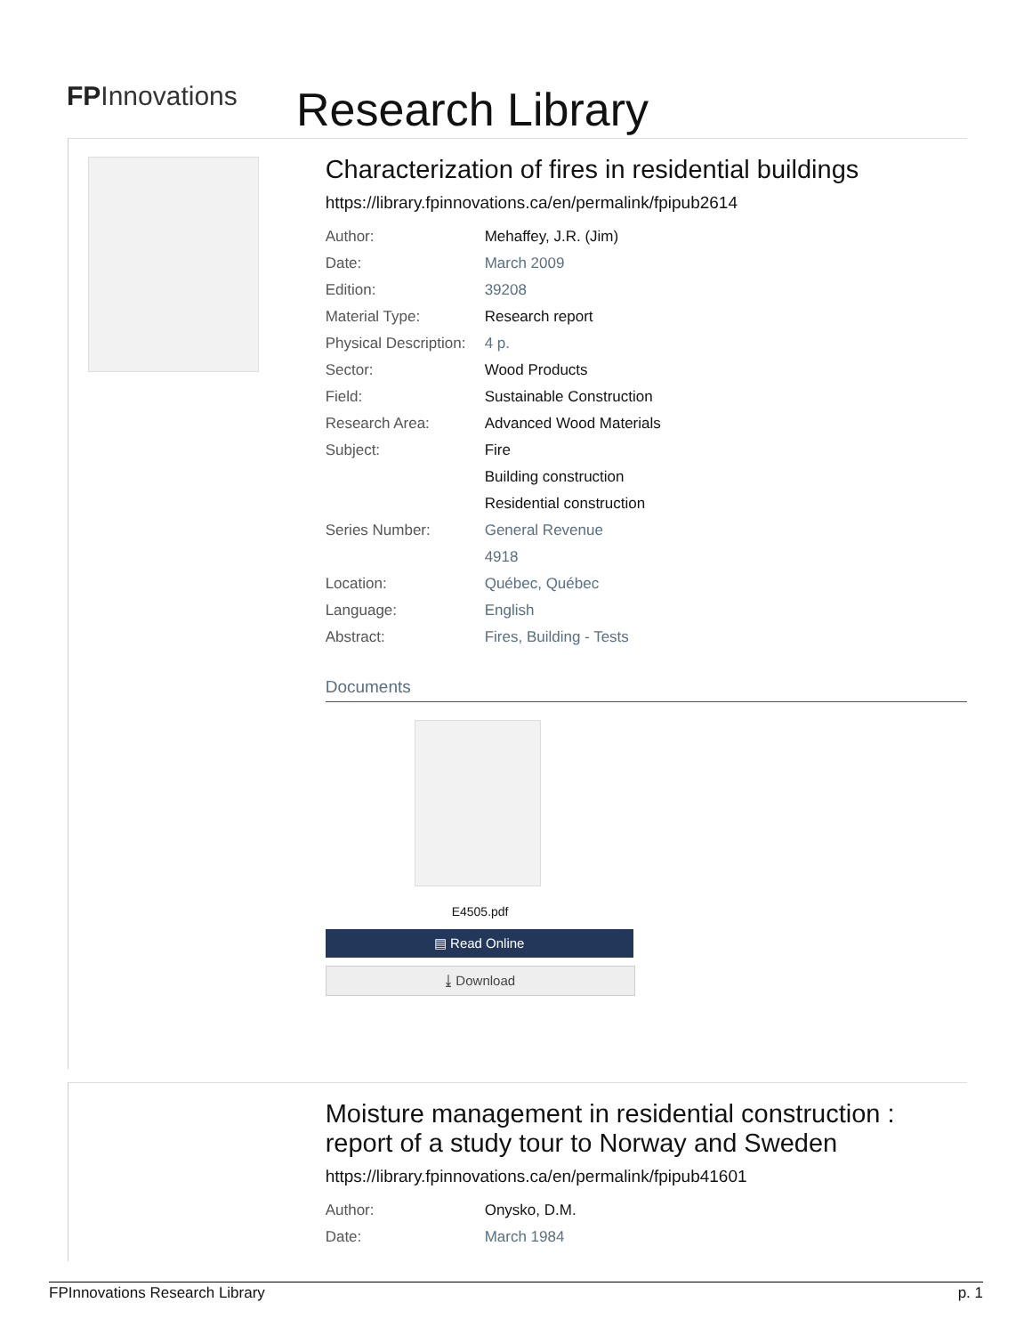FPInnovations
Research Library
Characterization of fires in residential buildings
https://library.fpinnovations.ca/en/permalink/fpipub2614
| Author: | Mehaffey, J.R. (Jim) |
| Date: | March 2009 |
| Edition: | 39208 |
| Material Type: | Research report |
| Physical Description: | 4 p. |
| Sector: | Wood Products |
| Field: | Sustainable Construction |
| Research Area: | Advanced Wood Materials |
| Subject: | Fire |
| | Building construction |
| | Residential construction |
| Series Number: | General Revenue |
| | 4918 |
| Location: | Québec, Québec |
| Language: | English |
| Abstract: | Fires, Building - Tests |
Documents
E4505.pdf
▤ Read Online
⤓ Download
Moisture management in residential construction : report of a study tour to Norway and Sweden
https://library.fpinnovations.ca/en/permalink/fpipub41601
| Author: | Onysko, D.M. |
| Date: | March 1984 |
FPInnovations Research Library p. 1